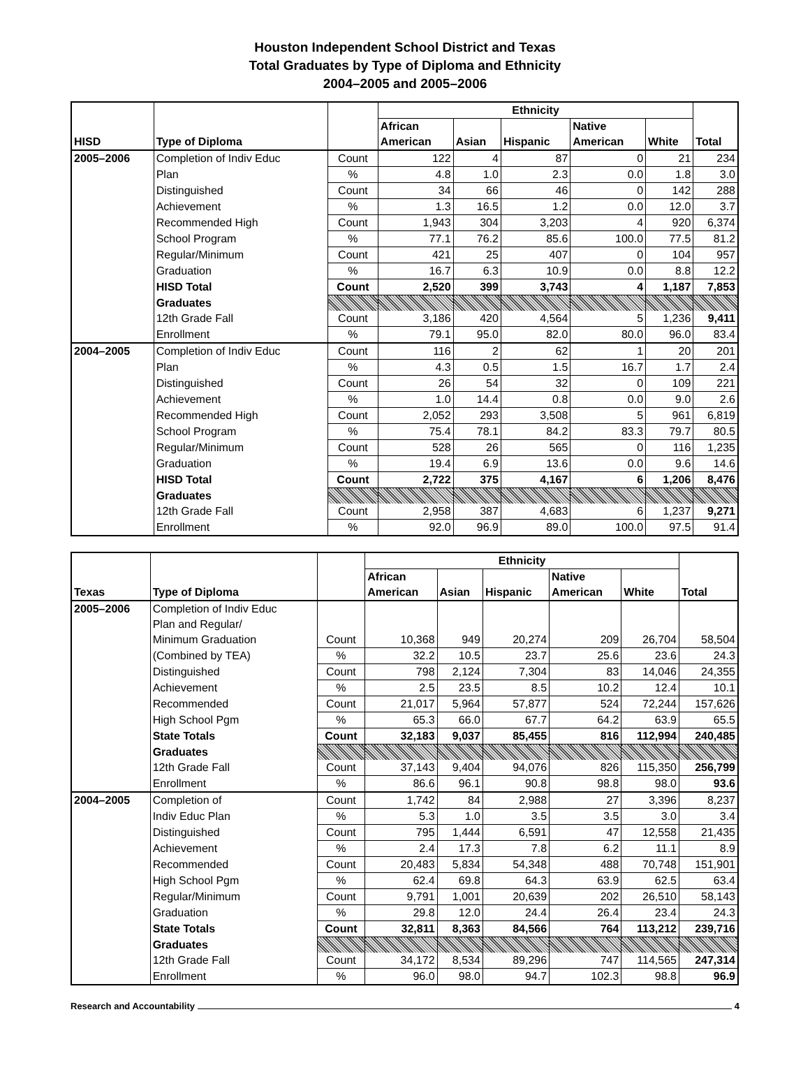Houston Independent School District and Texas
Total Graduates by Type of Diploma and Ethnicity
2004–2005 and 2005–2006
| | | | Ethnicity | | | | | |
| --- | --- | --- | --- | --- | --- | --- | --- | --- |
| | | | African | | | Native | | |
| HISD | Type of Diploma | | American | Asian | Hispanic | American | White | Total |
| 2005–2006 | Completion of Indiv Educ | Count | 122 | 4 | 87 | 0 | 21 | 234 |
| | Plan | % | 4.8 | 1.0 | 2.3 | 0.0 | 1.8 | 3.0 |
| | Distinguished | Count | 34 | 66 | 46 | 0 | 142 | 288 |
| | Achievement | % | 1.3 | 16.5 | 1.2 | 0.0 | 12.0 | 3.7 |
| | Recommended High | Count | 1,943 | 304 | 3,203 | 4 | 920 | 6,374 |
| | School Program | % | 77.1 | 76.2 | 85.6 | 100.0 | 77.5 | 81.2 |
| | Regular/Minimum | Count | 421 | 25 | 407 | 0 | 104 | 957 |
| | Graduation | % | 16.7 | 6.3 | 10.9 | 0.0 | 8.8 | 12.2 |
| | HISD Total | Count | 2,520 | 399 | 3,743 | 4 | 1,187 | 7,853 |
| | Graduates | | | | | | | |
| | 12th Grade Fall | Count | 3,186 | 420 | 4,564 | 5 | 1,236 | 9,411 |
| | Enrollment | % | 79.1 | 95.0 | 82.0 | 80.0 | 96.0 | 83.4 |
| 2004–2005 | Completion of Indiv Educ | Count | 116 | 2 | 62 | 1 | 20 | 201 |
| | Plan | % | 4.3 | 0.5 | 1.5 | 16.7 | 1.7 | 2.4 |
| | Distinguished | Count | 26 | 54 | 32 | 0 | 109 | 221 |
| | Achievement | % | 1.0 | 14.4 | 0.8 | 0.0 | 9.0 | 2.6 |
| | Recommended High | Count | 2,052 | 293 | 3,508 | 5 | 961 | 6,819 |
| | School Program | % | 75.4 | 78.1 | 84.2 | 83.3 | 79.7 | 80.5 |
| | Regular/Minimum | Count | 528 | 26 | 565 | 0 | 116 | 1,235 |
| | Graduation | % | 19.4 | 6.9 | 13.6 | 0.0 | 9.6 | 14.6 |
| | HISD Total | Count | 2,722 | 375 | 4,167 | 6 | 1,206 | 8,476 |
| | Graduates | | | | | | | |
| | 12th Grade Fall | Count | 2,958 | 387 | 4,683 | 6 | 1,237 | 9,271 |
| | Enrollment | % | 92.0 | 96.9 | 89.0 | 100.0 | 97.5 | 91.4 |
| | | | Ethnicity | | | | | |
| --- | --- | --- | --- | --- | --- | --- | --- | --- |
| | | | African | | | Native | | |
| Texas | Type of Diploma | | American | Asian | Hispanic | American | White | Total |
| 2005–2006 | Completion of Indiv Educ | | | | | | | |
| | Plan and Regular/ | | | | | | | |
| | Minimum Graduation | Count | 10,368 | 949 | 20,274 | 209 | 26,704 | 58,504 |
| | (Combined by TEA) | % | 32.2 | 10.5 | 23.7 | 25.6 | 23.6 | 24.3 |
| | Distinguished | Count | 798 | 2,124 | 7,304 | 83 | 14,046 | 24,355 |
| | Achievement | % | 2.5 | 23.5 | 8.5 | 10.2 | 12.4 | 10.1 |
| | Recommended | Count | 21,017 | 5,964 | 57,877 | 524 | 72,244 | 157,626 |
| | High School Pgm | % | 65.3 | 66.0 | 67.7 | 64.2 | 63.9 | 65.5 |
| | State Totals | Count | 32,183 | 9,037 | 85,455 | 816 | 112,994 | 240,485 |
| | Graduates | | | | | | | |
| | 12th Grade Fall | Count | 37,143 | 9,404 | 94,076 | 826 | 115,350 | 256,799 |
| | Enrollment | % | 86.6 | 96.1 | 90.8 | 98.8 | 98.0 | 93.6 |
| 2004–2005 | Completion of | Count | 1,742 | 84 | 2,988 | 27 | 3,396 | 8,237 |
| | Indiv Educ Plan | % | 5.3 | 1.0 | 3.5 | 3.5 | 3.0 | 3.4 |
| | Distinguished | Count | 795 | 1,444 | 6,591 | 47 | 12,558 | 21,435 |
| | Achievement | % | 2.4 | 17.3 | 7.8 | 6.2 | 11.1 | 8.9 |
| | Recommended | Count | 20,483 | 5,834 | 54,348 | 488 | 70,748 | 151,901 |
| | High School Pgm | % | 62.4 | 69.8 | 64.3 | 63.9 | 62.5 | 63.4 |
| | Regular/Minimum | Count | 9,791 | 1,001 | 20,639 | 202 | 26,510 | 58,143 |
| | Graduation | % | 29.8 | 12.0 | 24.4 | 26.4 | 23.4 | 24.3 |
| | State Totals | Count | 32,811 | 8,363 | 84,566 | 764 | 113,212 | 239,716 |
| | Graduates | | | | | | | |
| | 12th Grade Fall | Count | 34,172 | 8,534 | 89,296 | 747 | 114,565 | 247,314 |
| | Enrollment | % | 96.0 | 98.0 | 94.7 | 102.3 | 98.8 | 96.9 |
Research and Accountability 4